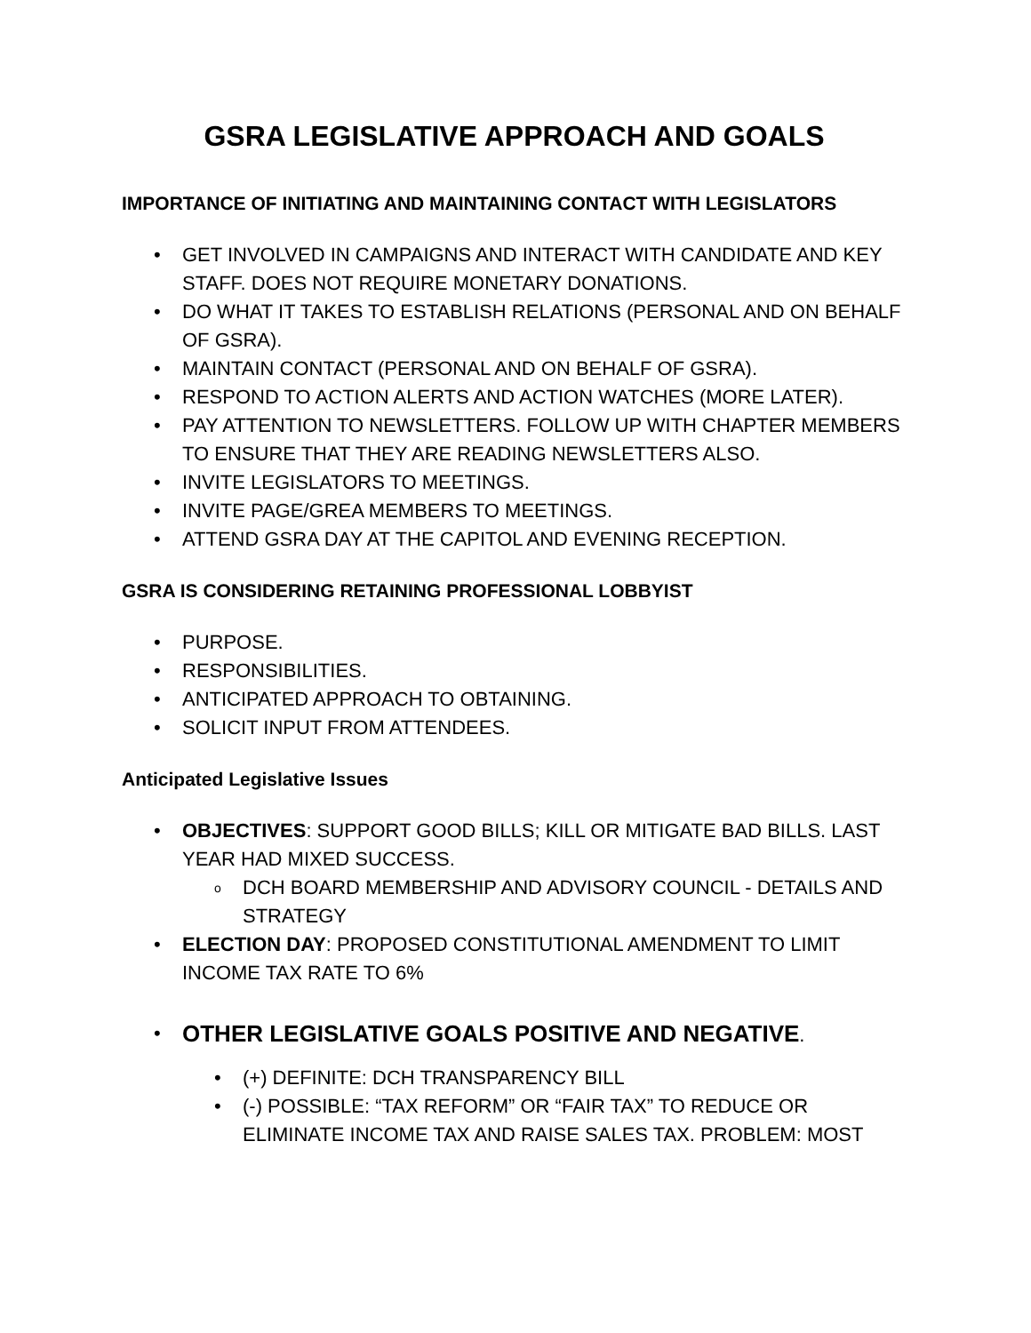GSRA LEGISLATIVE APPROACH AND GOALS
IMPORTANCE OF INITIATING AND MAINTAINING CONTACT WITH LEGISLATORS
• GET INVOLVED IN CAMPAIGNS AND INTERACT WITH CANDIDATE AND KEY STAFF. DOES NOT REQUIRE MONETARY DONATIONS.
• DO WHAT IT TAKES TO ESTABLISH RELATIONS (PERSONAL AND ON BEHALF OF GSRA).
• MAINTAIN CONTACT (PERSONAL AND ON BEHALF OF GSRA).
• RESPOND TO ACTION ALERTS AND ACTION WATCHES (MORE LATER).
• PAY ATTENTION TO NEWSLETTERS. FOLLOW UP WITH CHAPTER MEMBERS TO ENSURE THAT THEY ARE READING NEWSLETTERS ALSO.
• INVITE LEGISLATORS TO MEETINGS.
• INVITE PAGE/GREA MEMBERS TO MEETINGS.
• ATTEND GSRA DAY AT THE CAPITOL AND EVENING RECEPTION.
GSRA IS CONSIDERING RETAINING PROFESSIONAL LOBBYIST
• PURPOSE.
• RESPONSIBILITIES.
• ANTICIPATED APPROACH TO OBTAINING.
• SOLICIT INPUT FROM ATTENDEES.
Anticipated Legislative Issues
• OBJECTIVES: SUPPORT GOOD BILLS; KILL OR MITIGATE BAD BILLS. LAST YEAR HAD MIXED SUCCESS.
o DCH BOARD MEMBERSHIP AND ADVISORY COUNCIL - DETAILS AND STRATEGY
• ELECTION DAY: PROPOSED CONSTITUTIONAL AMENDMENT TO LIMIT INCOME TAX RATE TO 6%
• OTHER LEGISLATIVE GOALS POSITIVE AND NEGATIVE.
• (+) DEFINITE: DCH TRANSPARENCY BILL
• (-) POSSIBLE: “TAX REFORM” OR “FAIR TAX” TO REDUCE OR ELIMINATE INCOME TAX AND RAISE SALES TAX. PROBLEM: MOST